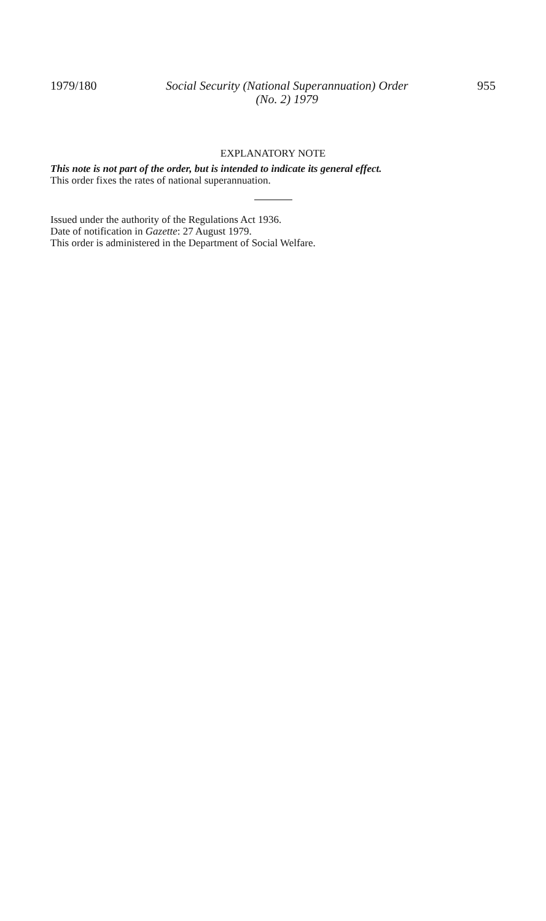1979/180 Social Security (National Superannuation) Order
(No. 2) 1979 955
EXPLANATORY NOTE
This note is not part of the order, but is intended to indicate its general effect.
This order fixes the rates of national superannuation.
Issued under the authority of the Regulations Act 1936.
Date of notification in Gazette: 27 August 1979.
This order is administered in the Department of Social Welfare.